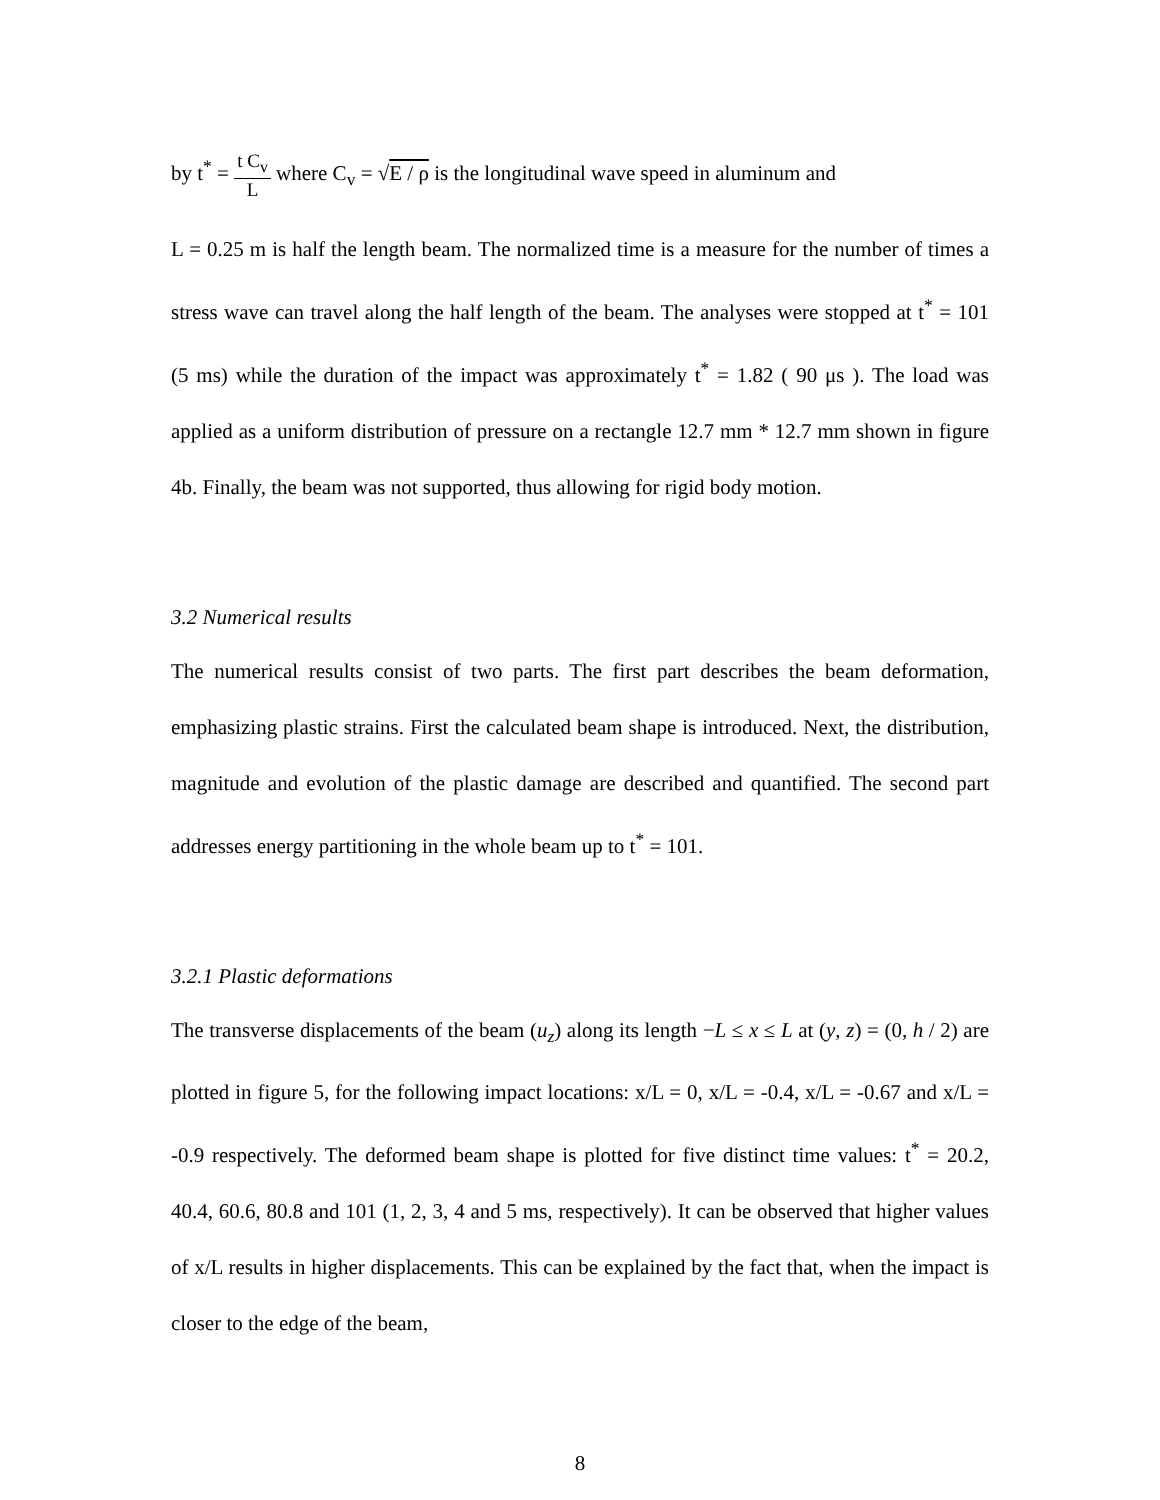by t<sup>*</sup> = t C<sub>v</sub> L where C<sub>v</sub> = √E / ρ is the longitudinal wave speed in aluminum and
L = 0.25 m is half the length beam. The normalized time is a measure for the number of times a stress wave can travel along the half length of the beam. The analyses were stopped at t<sup>*</sup> = 101 (5 ms) while the duration of the impact was approximately t<sup>*</sup> = 1.82 ( 90 μs ). The load was applied as a uniform distribution of pressure on a rectangle 12.7 mm * 12.7 mm shown in figure 4b. Finally, the beam was not supported, thus allowing for rigid body motion.
3.2 Numerical results
The numerical results consist of two parts. The first part describes the beam deformation, emphasizing plastic strains. First the calculated beam shape is introduced. Next, the distribution, magnitude and evolution of the plastic damage are described and quantified. The second part addresses energy partitioning in the whole beam up to t<sup>*</sup> = 101.
3.2.1 Plastic deformations
The transverse displacements of the beam (u<sub>z</sub>) along its length −L ≤ x ≤ L at (y, z) = (0, h / 2) are plotted in figure 5, for the following impact locations: x/L = 0, x/L = -0.4, x/L = -0.67 and x/L = -0.9 respectively. The deformed beam shape is plotted for five distinct time values: t<sup>*</sup> = 20.2, 40.4, 60.6, 80.8 and 101 (1, 2, 3, 4 and 5 ms, respectively). It can be observed that higher values of x/L results in higher displacements. This can be explained by the fact that, when the impact is closer to the edge of the beam,
8